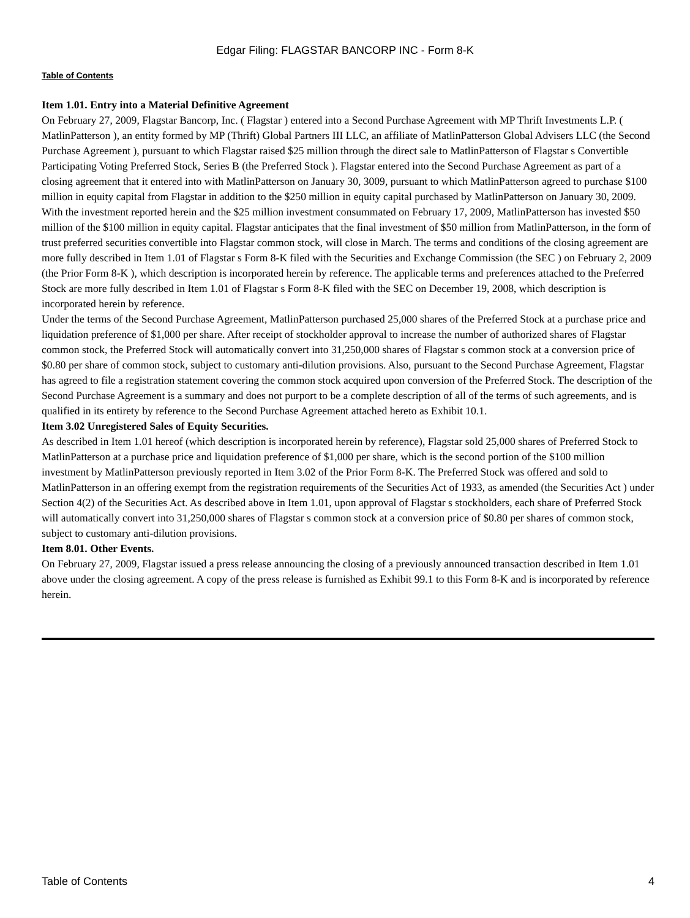Edgar Filing: FLAGSTAR BANCORP INC - Form 8-K
Table of Contents
Item 1.01. Entry into a Material Definitive Agreement
On February 27, 2009, Flagstar Bancorp, Inc. ( Flagstar ) entered into a Second Purchase Agreement with MP Thrift Investments L.P. ( MatlinPatterson ), an entity formed by MP (Thrift) Global Partners III LLC, an affiliate of MatlinPatterson Global Advisers LLC (the Second Purchase Agreement ), pursuant to which Flagstar raised $25 million through the direct sale to MatlinPatterson of Flagstar s Convertible Participating Voting Preferred Stock, Series B (the Preferred Stock ). Flagstar entered into the Second Purchase Agreement as part of a closing agreement that it entered into with MatlinPatterson on January 30, 3009, pursuant to which MatlinPatterson agreed to purchase $100 million in equity capital from Flagstar in addition to the $250 million in equity capital purchased by MatlinPatterson on January 30, 2009. With the investment reported herein and the $25 million investment consummated on February 17, 2009, MatlinPatterson has invested $50 million of the $100 million in equity capital. Flagstar anticipates that the final investment of $50 million from MatlinPatterson, in the form of trust preferred securities convertible into Flagstar common stock, will close in March. The terms and conditions of the closing agreement are more fully described in Item 1.01 of Flagstar s Form 8-K filed with the Securities and Exchange Commission (the SEC ) on February 2, 2009 (the Prior Form 8-K ), which description is incorporated herein by reference. The applicable terms and preferences attached to the Preferred Stock are more fully described in Item 1.01 of Flagstar s Form 8-K filed with the SEC on December 19, 2008, which description is incorporated herein by reference.
Under the terms of the Second Purchase Agreement, MatlinPatterson purchased 25,000 shares of the Preferred Stock at a purchase price and liquidation preference of $1,000 per share. After receipt of stockholder approval to increase the number of authorized shares of Flagstar common stock, the Preferred Stock will automatically convert into 31,250,000 shares of Flagstar s common stock at a conversion price of $0.80 per share of common stock, subject to customary anti-dilution provisions. Also, pursuant to the Second Purchase Agreement, Flagstar has agreed to file a registration statement covering the common stock acquired upon conversion of the Preferred Stock. The description of the Second Purchase Agreement is a summary and does not purport to be a complete description of all of the terms of such agreements, and is qualified in its entirety by reference to the Second Purchase Agreement attached hereto as Exhibit 10.1.
Item 3.02 Unregistered Sales of Equity Securities.
As described in Item 1.01 hereof (which description is incorporated herein by reference), Flagstar sold 25,000 shares of Preferred Stock to MatlinPatterson at a purchase price and liquidation preference of $1,000 per share, which is the second portion of the $100 million investment by MatlinPatterson previously reported in Item 3.02 of the Prior Form 8-K. The Preferred Stock was offered and sold to MatlinPatterson in an offering exempt from the registration requirements of the Securities Act of 1933, as amended (the Securities Act ) under Section 4(2) of the Securities Act. As described above in Item 1.01, upon approval of Flagstar s stockholders, each share of Preferred Stock will automatically convert into 31,250,000 shares of Flagstar s common stock at a conversion price of $0.80 per shares of common stock, subject to customary anti-dilution provisions.
Item 8.01. Other Events.
On February 27, 2009, Flagstar issued a press release announcing the closing of a previously announced transaction described in Item 1.01 above under the closing agreement. A copy of the press release is furnished as Exhibit 99.1 to this Form 8-K and is incorporated by reference herein.
Table of Contents 4